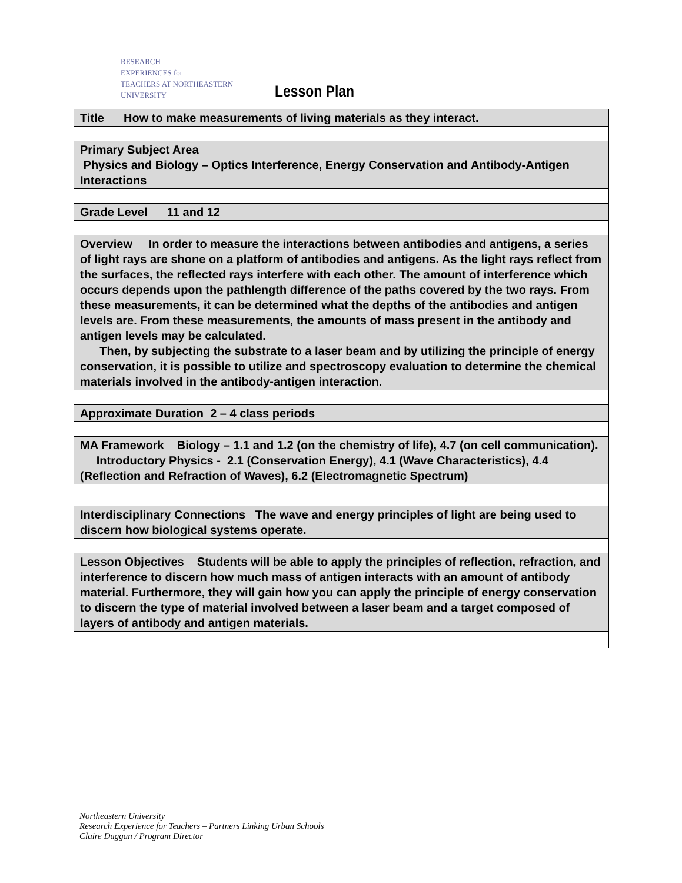RESEARCH
EXPERIENCES for
TEACHERS AT NORTHEASTERN UNIVERSITY Lesson Plan
| Title How to make measurements of living materials as they interact. |
| Primary Subject Area Physics and Biology – Optics Interference, Energy Conservation and Antibody-Antigen Interactions |
| Grade Level 11 and 12 |
| Overview In order to measure the interactions between antibodies and antigens, a series of light rays are shone on a platform of antibodies and antigens. As the light rays reflect from the surfaces, the reflected rays interfere with each other. The amount of interference which occurs depends upon the pathlength difference of the paths covered by the two rays. From these measurements, it can be determined what the depths of the antibodies and antigen levels are. From these measurements, the amounts of mass present in the antibody and antigen levels may be calculated. Then, by subjecting the substrate to a laser beam and by utilizing the principle of energy conservation, it is possible to utilize and spectroscopy evaluation to determine the chemical materials involved in the antibody-antigen interaction. |
| Approximate Duration 2 – 4 class periods |
| MA Framework Biology – 1.1 and 1.2 (on the chemistry of life), 4.7 (on cell communication). Introductory Physics - 2.1 (Conservation Energy), 4.1 (Wave Characteristics), 4.4 (Reflection and Refraction of Waves), 6.2 (Electromagnetic Spectrum) |
| Interdisciplinary Connections The wave and energy principles of light are being used to discern how biological systems operate. |
| Lesson Objectives Students will be able to apply the principles of reflection, refraction, and interference to discern how much mass of antigen interacts with an amount of antibody material. Furthermore, they will gain how you can apply the principle of energy conservation to discern the type of material involved between a laser beam and a target composed of layers of antibody and antigen materials. |
Northeastern University
Research Experience for Teachers – Partners Linking Urban Schools
Claire Duggan / Program Director